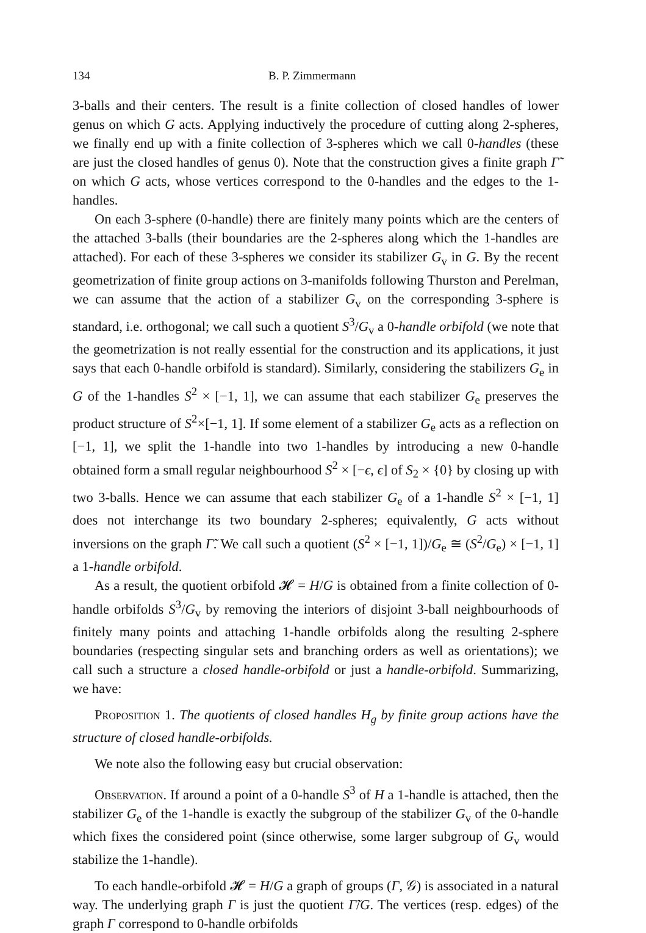134 B. P. Zimmermann
3-balls and their centers. The result is a finite collection of closed handles of lower genus on which G acts. Applying inductively the procedure of cutting along 2-spheres, we finally end up with a finite collection of 3-spheres which we call 0-handles (these are just the closed handles of genus 0). Note that the construction gives a finite graph Γ̃ on which G acts, whose vertices correspond to the 0-handles and the edges to the 1-handles.
On each 3-sphere (0-handle) there are finitely many points which are the centers of the attached 3-balls (their boundaries are the 2-spheres along which the 1-handles are attached). For each of these 3-spheres we consider its stabilizer G<sub>v</sub> in G. By the recent geometrization of finite group actions on 3-manifolds following Thurston and Perelman, we can assume that the action of a stabilizer G<sub>v</sub> on the corresponding 3-sphere is standard, i.e. orthogonal; we call such a quotient S<sup>3</sup>/G<sub>v</sub> a 0-handle orbifold (we note that the geometrization is not really essential for the construction and its applications, it just says that each 0-handle orbifold is standard). Similarly, considering the stabilizers G<sub>e</sub> in G of the 1-handles S<sup>2</sup> × [−1, 1], we can assume that each stabilizer G<sub>e</sub> preserves the product structure of S<sup>2</sup>×[−1, 1]. If some element of a stabilizer G<sub>e</sub> acts as a reflection on [−1, 1], we split the 1-handle into two 1-handles by introducing a new 0-handle obtained form a small regular neighbourhood S<sup>2</sup> × [−ϵ, ϵ] of S<sub>2</sub> × {0} by closing up with two 3-balls. Hence we can assume that each stabilizer G<sub>e</sub> of a 1-handle S<sup>2</sup> × [−1, 1] does not interchange its two boundary 2-spheres; equivalently, G acts without inversions on the graph Γ̃. We call such a quotient (S<sup>2</sup> × [−1, 1])/G<sub>e</sub> ≅ (S<sup>2</sup>/G<sub>e</sub>) × [−1, 1] a 1-handle orbifold.
As a result, the quotient orbifold 𝓗 = H/G is obtained from a finite collection of 0-handle orbifolds S<sup>3</sup>/G<sub>v</sub> by removing the interiors of disjoint 3-ball neighbourhoods of finitely many points and attaching 1-handle orbifolds along the resulting 2-sphere boundaries (respecting singular sets and branching orders as well as orientations); we call such a structure a closed handle-orbifold or just a handle-orbifold. Summarizing, we have:
Proposition 1. The quotients of closed handles H<sub>g</sub> by finite group actions have the structure of closed handle-orbifolds.
We note also the following easy but crucial observation:
Observation. If around a point of a 0-handle S<sup>3</sup> of H a 1-handle is attached, then the stabilizer G<sub>e</sub> of the 1-handle is exactly the subgroup of the stabilizer G<sub>v</sub> of the 0-handle which fixes the considered point (since otherwise, some larger subgroup of G<sub>v</sub> would stabilize the 1-handle).
To each handle-orbifold 𝓗 = H/G a graph of groups (Γ, 𝒢) is associated in a natural way. The underlying graph Γ is just the quotient Γ̃/G. The vertices (resp. edges) of the graph Γ correspond to 0-handle orbifolds